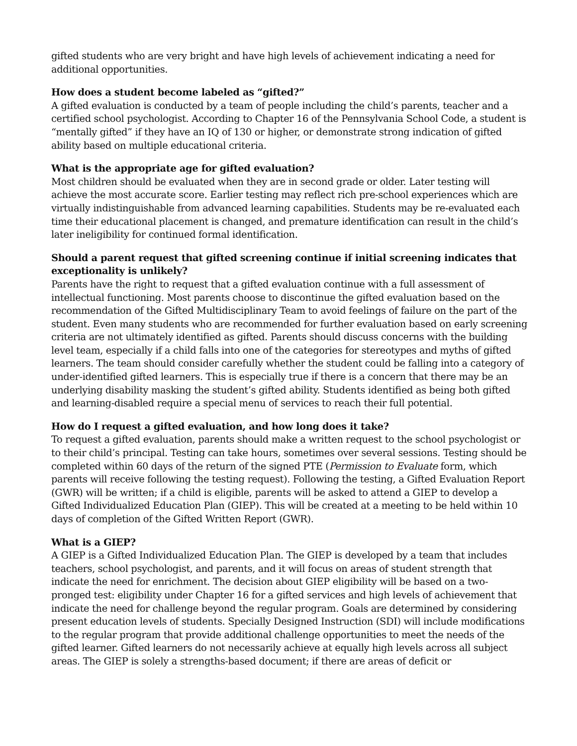gifted students who are very bright and have high levels of achievement indicating a need for additional opportunities.
How does a student become labeled as “gifted?”
A gifted evaluation is conducted by a team of people including the child’s parents, teacher and a certified school psychologist. According to Chapter 16 of the Pennsylvania School Code, a student is “mentally gifted” if they have an IQ of 130 or higher, or demonstrate strong indication of gifted ability based on multiple educational criteria.
What is the appropriate age for gifted evaluation?
Most children should be evaluated when they are in second grade or older. Later testing will achieve the most accurate score. Earlier testing may reflect rich pre-school experiences which are virtually indistinguishable from advanced learning capabilities. Students may be re-evaluated each time their educational placement is changed, and premature identification can result in the child’s later ineligibility for continued formal identification.
Should a parent request that gifted screening continue if initial screening indicates that exceptionality is unlikely?
Parents have the right to request that a gifted evaluation continue with a full assessment of intellectual functioning. Most parents choose to discontinue the gifted evaluation based on the recommendation of the Gifted Multidisciplinary Team to avoid feelings of failure on the part of the student. Even many students who are recommended for further evaluation based on early screening criteria are not ultimately identified as gifted. Parents should discuss concerns with the building level team, especially if a child falls into one of the categories for stereotypes and myths of gifted learners. The team should consider carefully whether the student could be falling into a category of under-identified gifted learners. This is especially true if there is a concern that there may be an underlying disability masking the student’s gifted ability. Students identified as being both gifted and learning-disabled require a special menu of services to reach their full potential.
How do I request a gifted evaluation, and how long does it take?
To request a gifted evaluation, parents should make a written request to the school psychologist or to their child’s principal. Testing can take hours, sometimes over several sessions. Testing should be completed within 60 days of the return of the signed PTE (Permission to Evaluate form, which parents will receive following the testing request). Following the testing, a Gifted Evaluation Report (GWR) will be written; if a child is eligible, parents will be asked to attend a GIEP to develop a Gifted Individualized Education Plan (GIEP). This will be created at a meeting to be held within 10 days of completion of the Gifted Written Report (GWR).
What is a GIEP?
A GIEP is a Gifted Individualized Education Plan. The GIEP is developed by a team that includes teachers, school psychologist, and parents, and it will focus on areas of student strength that indicate the need for enrichment. The decision about GIEP eligibility will be based on a two-pronged test: eligibility under Chapter 16 for a gifted services and high levels of achievement that indicate the need for challenge beyond the regular program. Goals are determined by considering present education levels of students. Specially Designed Instruction (SDI) will include modifications to the regular program that provide additional challenge opportunities to meet the needs of the gifted learner. Gifted learners do not necessarily achieve at equally high levels across all subject areas. The GIEP is solely a strengths-based document; if there are areas of deficit or